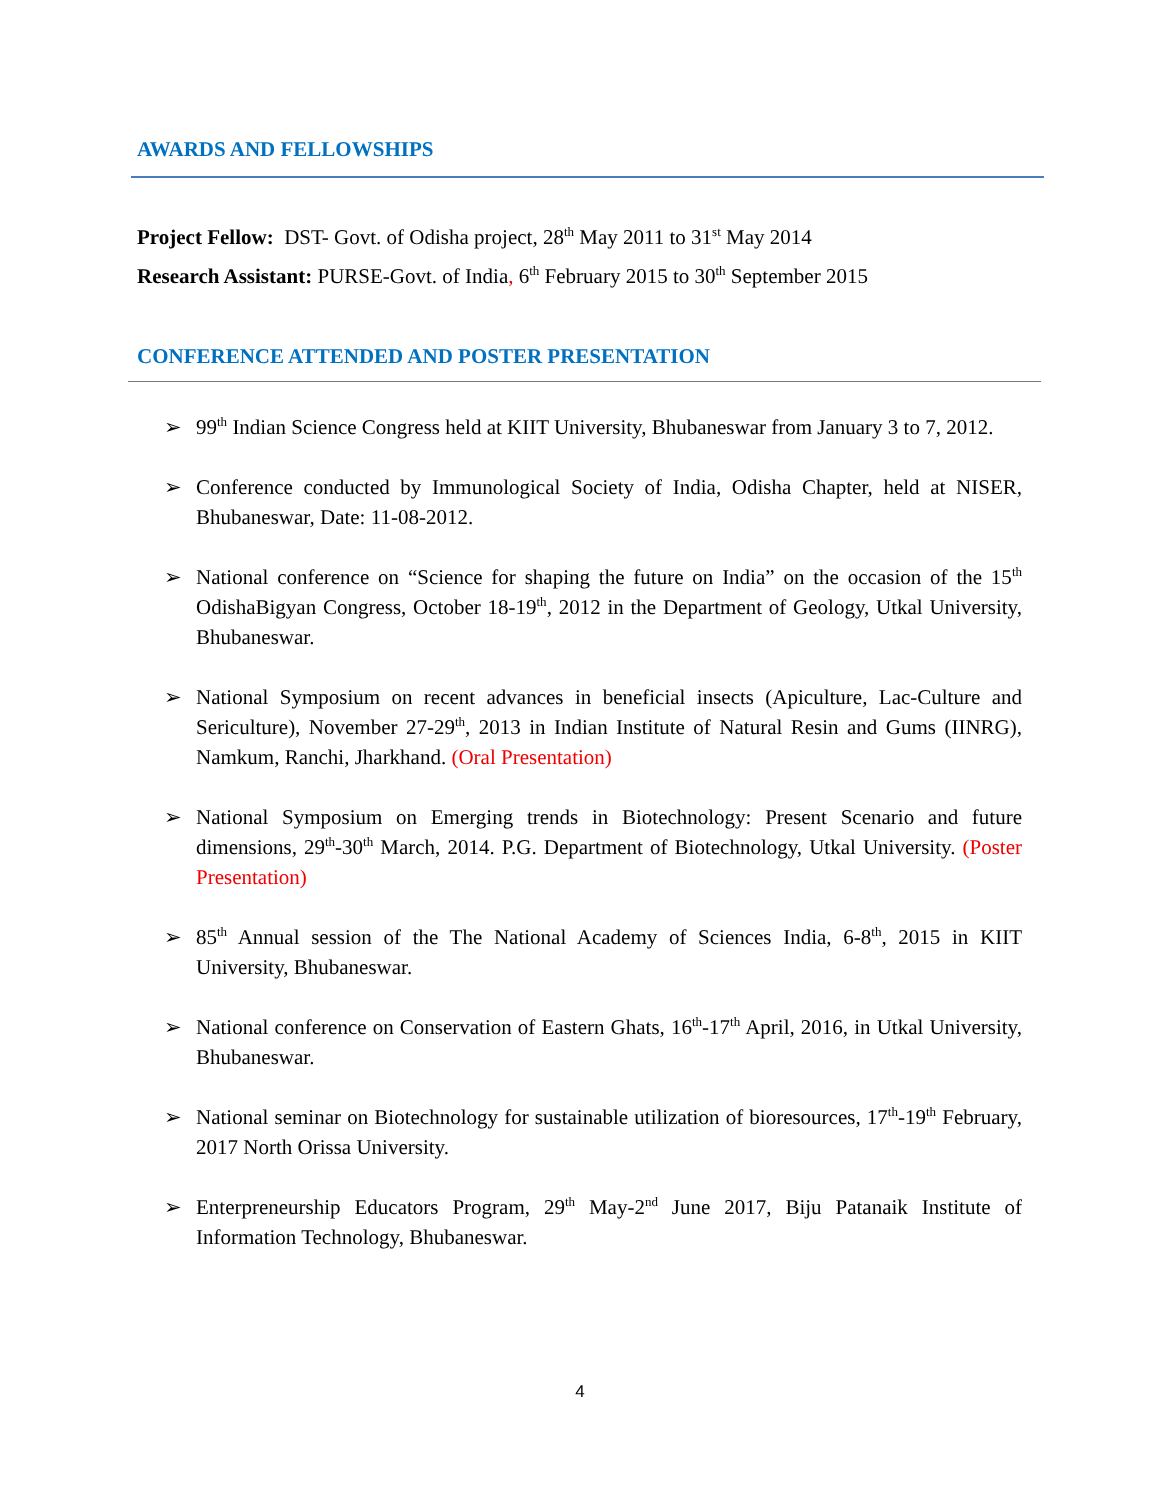AWARDS AND FELLOWSHIPS
Project Fellow: DST- Govt. of Odisha project, 28<sup>th</sup> May 2011 to 31<sup>st</sup> May 2014
Research Assistant: PURSE-Govt. of India, 6<sup>th</sup> February 2015 to 30<sup>th</sup> September 2015
CONFERENCE ATTENDED AND POSTER PRESENTATION
➢ 99<sup>th</sup> Indian Science Congress held at KIIT University, Bhubaneswar from January 3 to 7, 2012.
➢ Conference conducted by Immunological Society of India, Odisha Chapter, held at NISER, Bhubaneswar, Date: 11-08-2012.
➢ National conference on “Science for shaping the future on India” on the occasion of the 15<sup>th</sup> OdishaBigyan Congress, October 18-19<sup>th</sup>, 2012 in the Department of Geology, Utkal University, Bhubaneswar.
➢ National Symposium on recent advances in beneficial insects (Apiculture, Lac-Culture and Sericulture), November 27-29<sup>th</sup>, 2013 in Indian Institute of Natural Resin and Gums (IINRG), Namkum, Ranchi, Jharkhand. (Oral Presentation)
➢ National Symposium on Emerging trends in Biotechnology: Present Scenario and future dimensions, 29<sup>th</sup>-30<sup>th</sup> March, 2014. P.G. Department of Biotechnology, Utkal University. (Poster Presentation)
➢ 85<sup>th</sup> Annual session of the The National Academy of Sciences India, 6-8<sup>th</sup>, 2015 in KIIT University, Bhubaneswar.
➢ National conference on Conservation of Eastern Ghats, 16<sup>th</sup>-17<sup>th</sup> April, 2016, in Utkal University, Bhubaneswar.
➢ National seminar on Biotechnology for sustainable utilization of bioresources, 17<sup>th</sup>-19<sup>th</sup> February, 2017 North Orissa University.
➢ Enterpreneurship Educators Program, 29<sup>th</sup> May-2<sup>nd</sup> June 2017, Biju Patanaik Institute of Information Technology, Bhubaneswar.
4